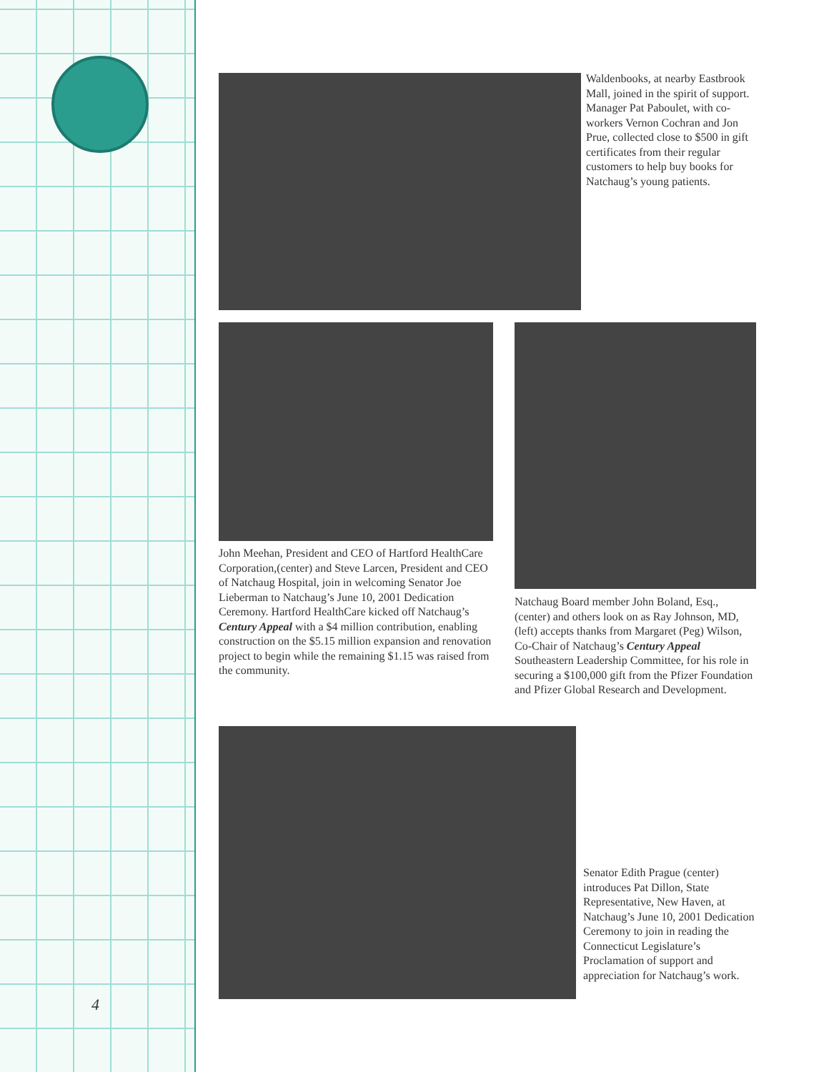4
Waldenbooks, at nearby Eastbrook Mall, joined in the spirit of support. Manager Pat Paboulet, with co-workers Vernon Cochran and Jon Prue, collected close to $500 in gift certificates from their regular customers to help buy books for Natchaug’s young patients.
John Meehan, President and CEO of Hartford HealthCare Corporation,(center) and Steve Larcen, President and CEO of Natchaug Hospital, join in welcoming Senator Joe Lieberman to Natchaug’s June 10, 2001 Dedication Ceremony. Hartford HealthCare kicked off Natchaug’s Century Appeal with a $4 million contribution, enabling construction on the $5.15 million expansion and renovation project to begin while the remaining $1.15 was raised from the community.
Natchaug Board member John Boland, Esq., (center) and others look on as Ray Johnson, MD, (left) accepts thanks from Margaret (Peg) Wilson, Co-Chair of Natchaug’s Century Appeal Southeastern Leadership Committee, for his role in securing a $100,000 gift from the Pfizer Foundation and Pfizer Global Research and Development.
Senator Edith Prague (center) introduces Pat Dillon, State Representative, New Haven, at Natchaug’s June 10, 2001 Dedication Ceremony to join in reading the Connecticut Legislature’s Proclamation of support and appreciation for Natchaug’s work.